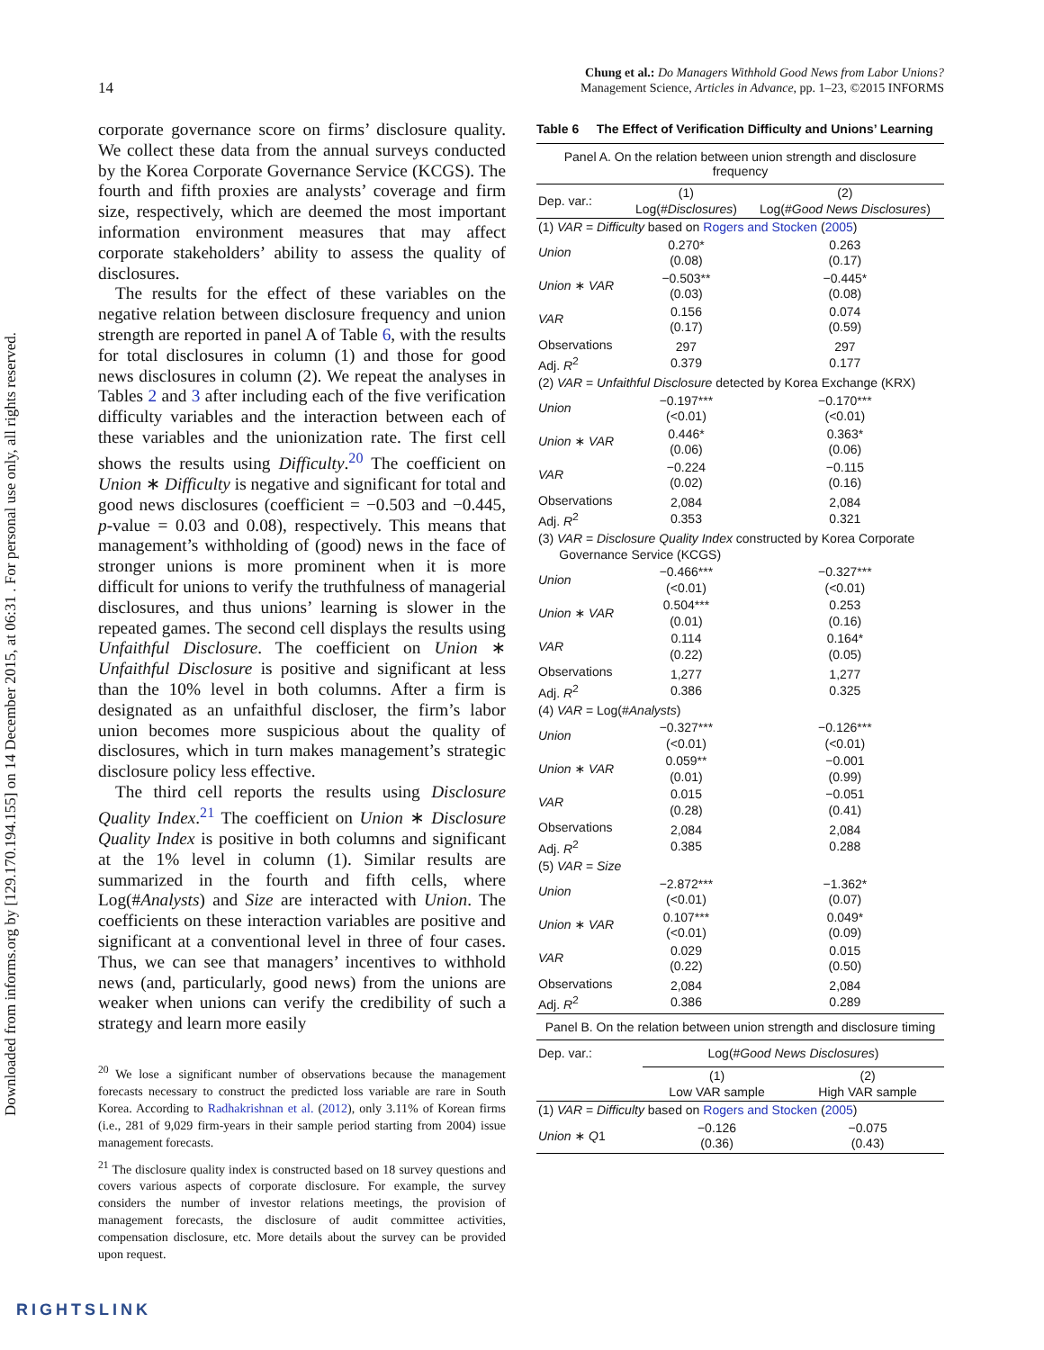Downloaded from informs.org by [129.170.194.155] on 14 December 2015, at 06:31 . For personal use only, all rights reserved.
14
Chung et al.: Do Managers Withhold Good News from Labor Unions?
Management Science, Articles in Advance, pp. 1–23, ©2015 INFORMS
corporate governance score on firms’ disclosure quality. We collect these data from the annual surveys conducted by the Korea Corporate Governance Service (KCGS). The fourth and fifth proxies are analysts’ coverage and firm size, respectively, which are deemed the most important information environment measures that may affect corporate stakeholders’ ability to assess the quality of disclosures.
The results for the effect of these variables on the negative relation between disclosure frequency and union strength are reported in panel A of Table 6, with the results for total disclosures in column (1) and those for good news disclosures in column (2). We repeat the analyses in Tables 2 and 3 after including each of the five verification difficulty variables and the interaction between each of these variables and the unionization rate. The first cell shows the results using Difficulty.<sup>20</sup> The coefficient on Union ∗ Difficulty is negative and significant for total and good news disclosures (coefficient = −0.503 and −0.445, p-value = 0.03 and 0.08), respectively. This means that management’s withholding of (good) news in the face of stronger unions is more prominent when it is more difficult for unions to verify the truthfulness of managerial disclosures, and thus unions’ learning is slower in the repeated games. The second cell displays the results using Unfaithful Disclosure. The coefficient on Union ∗ Unfaithful Disclosure is positive and significant at less than the 10% level in both columns. After a firm is designated as an unfaithful discloser, the firm’s labor union becomes more suspicious about the quality of disclosures, which in turn makes management’s strategic disclosure policy less effective.
The third cell reports the results using Disclosure Quality Index.<sup>21</sup> The coefficient on Union ∗ Disclosure Quality Index is positive in both columns and significant at the 1% level in column (1). Similar results are summarized in the fourth and fifth cells, where Log(#Analysts) and Size are interacted with Union. The coefficients on these interaction variables are positive and significant at a conventional level in three of four cases. Thus, we can see that managers’ incentives to withhold news (and, particularly, good news) from the unions are weaker when unions can verify the credibility of such a strategy and learn more easily
<sup>20</sup> We lose a significant number of observations because the management forecasts necessary to construct the predicted loss variable are rare in South Korea. According to Radhakrishnan et al. (2012), only 3.11% of Korean firms (i.e., 281 of 9,029 firm-years in their sample period starting from 2004) issue management forecasts.
<sup>21</sup> The disclosure quality index is constructed based on 18 survey questions and covers various aspects of corporate disclosure. For example, the survey considers the number of investor relations meetings, the provision of management forecasts, the disclosure of audit committee activities, compensation disclosure, etc. More details about the survey can be provided upon request.
Table 6 The Effect of Verification Difficulty and Unions’ Learning
Panel A. On the relation between union strength and disclosure frequency
| Dep. var.: | (1) Log(# Disclosures ) | (2) Log(# Good News Disclosures ) |
| (1) VAR = Difficulty based on Rogers and Stocken ( 2005 ) | | |
| Union | 0.270* (0.08) | 0.263 (0.17) |
| Union ∗ VAR | −0.503** (0.03) | −0.445* (0.08) |
| VAR | 0.156 (0.17) | 0.074 (0.59) |
| Observations Adj. R<sup>2</sup> | 297 0.379 | 297 0.177 |
| (2) VAR = Unfaithful Disclosure detected by Korea Exchange (KRX) | | |
| Union | −0.197*** (<0.01) | −0.170*** (<0.01) |
| Union ∗ VAR | 0.446* (0.06) | 0.363* (0.06) |
| VAR | −0.224 (0.02) | −0.115 (0.16) |
| Observations Adj. R<sup>2</sup> | 2,084 0.353 | 2,084 0.321 |
| (3) VAR = Disclosure Quality Index constructed by Korea Corporate Governance Service (KCGS) | | |
| Union | −0.466*** (<0.01) | −0.327*** (<0.01) |
| Union ∗ VAR | 0.504*** (0.01) | 0.253 (0.16) |
| VAR | 0.114 (0.22) | 0.164* (0.05) |
| Observations Adj. R<sup>2</sup> | 1,277 0.386 | 1,277 0.325 |
| (4) VAR = Log(# Analysts ) | | |
| Union | −0.327*** (<0.01) | −0.126*** (<0.01) |
| Union ∗ VAR | 0.059** (0.01) | −0.001 (0.99) |
| VAR | 0.015 (0.28) | −0.051 (0.41) |
| Observations Adj. R<sup>2</sup> | 2,084 0.385 | 2,084 0.288 |
| (5) VAR = Size | | |
| Union | −2.872*** (<0.01) | −1.362* (0.07) |
| Union ∗ VAR | 0.107*** (<0.01) | 0.049* (0.09) |
| VAR | 0.029 (0.22) | 0.015 (0.50) |
| Observations Adj. R<sup>2</sup> | 2,084 0.386 | 2,084 0.289 |
Panel B. On the relation between union strength and disclosure timing
| Dep. var.: | Log(# Good News Disclosures ) | |
| | (1) Low VAR sample | (2) High VAR sample |
| (1) VAR = Difficulty based on Rogers and Stocken ( 2005 ) | | |
| Union ∗ Q 1 | −0.126 (0.36) | −0.075 (0.43) |
RIGHTSLINK